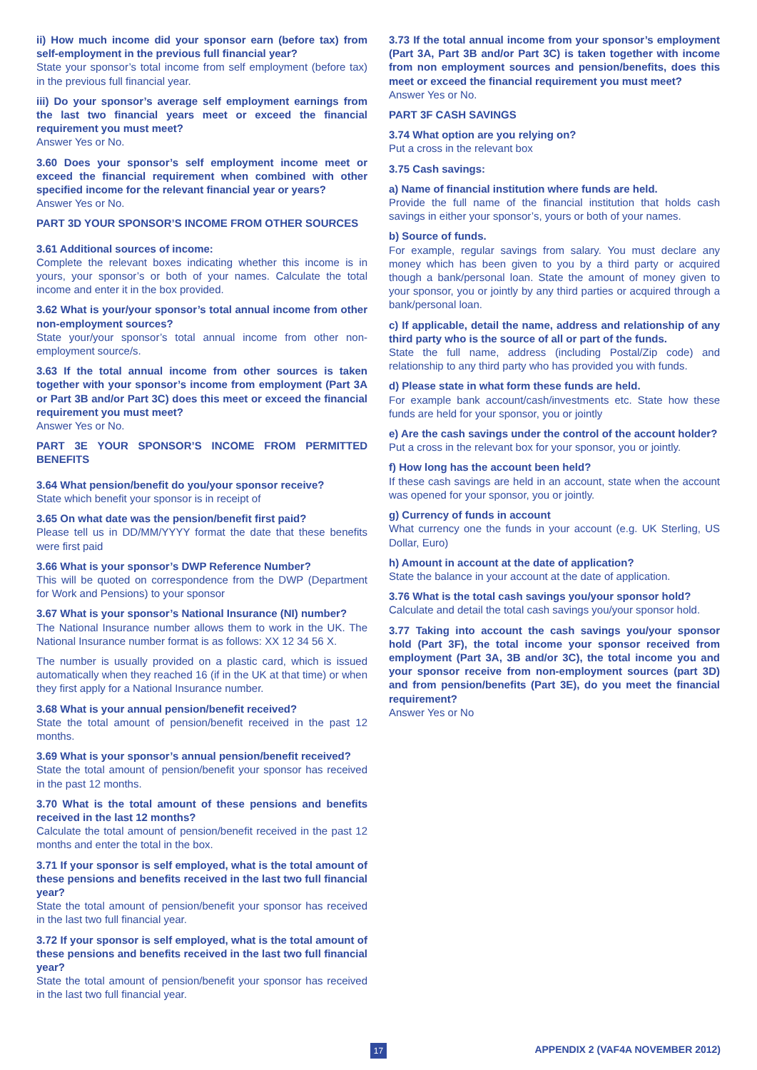ii) How much income did your sponsor earn (before tax) from self-employment in the previous full financial year?
State your sponsor’s total income from self employment (before tax) in the previous full financial year.
iii) Do your sponsor’s average self employment earnings from the last two financial years meet or exceed the financial requirement you must meet?
Answer Yes or No.
3.60 Does your sponsor’s self employment income meet or exceed the financial requirement when combined with other specified income for the relevant financial year or years?
Answer Yes or No.
PART 3D YOUR SPONSOR’S INCOME FROM OTHER SOURCES
3.61 Additional sources of income:
Complete the relevant boxes indicating whether this income is in yours, your sponsor’s or both of your names. Calculate the total income and enter it in the box provided.
3.62 What is your/your sponsor’s total annual income from other non-employment sources?
State your/your sponsor’s total annual income from other non-employment source/s.
3.63 If the total annual income from other sources is taken together with your sponsor’s income from employment (Part 3A or Part 3B and/or Part 3C) does this meet or exceed the financial requirement you must meet?
Answer Yes or No.
PART 3E YOUR SPONSOR’S INCOME FROM PERMITTED BENEFITS
3.64 What pension/benefit do you/your sponsor receive?
State which benefit your sponsor is in receipt of
3.65 On what date was the pension/benefit first paid?
Please tell us in DD/MM/YYYY format the date that these benefits were first paid
3.66 What is your sponsor’s DWP Reference Number?
This will be quoted on correspondence from the DWP (Department for Work and Pensions) to your sponsor
3.67 What is your sponsor’s National Insurance (NI) number?
The National Insurance number allows them to work in the UK. The National Insurance number format is as follows: XX 12 34 56 X.
The number is usually provided on a plastic card, which is issued automatically when they reached 16 (if in the UK at that time) or when they first apply for a National Insurance number.
3.68 What is your annual pension/benefit received?
State the total amount of pension/benefit received in the past 12 months.
3.69 What is your sponsor’s annual pension/benefit received?
State the total amount of pension/benefit your sponsor has received in the past 12 months.
3.70 What is the total amount of these pensions and benefits received in the last 12 months?
Calculate the total amount of pension/benefit received in the past 12 months and enter the total in the box.
3.71 If your sponsor is self employed, what is the total amount of these pensions and benefits received in the last two full financial year?
State the total amount of pension/benefit your sponsor has received in the last two full financial year.
3.72 If your sponsor is self employed, what is the total amount of these pensions and benefits received in the last two full financial year?
State the total amount of pension/benefit your sponsor has received in the last two full financial year.
3.73 If the total annual income from your sponsor’s employment (Part 3A, Part 3B and/or Part 3C) is taken together with income from non employment sources and pension/benefits, does this meet or exceed the financial requirement you must meet?
Answer Yes or No.
PART 3F CASH SAVINGS
3.74 What option are you relying on?
Put a cross in the relevant box
3.75 Cash savings:
a) Name of financial institution where funds are held.
Provide the full name of the financial institution that holds cash savings in either your sponsor’s, yours or both of your names.
b) Source of funds.
For example, regular savings from salary. You must declare any money which has been given to you by a third party or acquired though a bank/personal loan. State the amount of money given to your sponsor, you or jointly by any third parties or acquired through a bank/personal loan.
c) If applicable, detail the name, address and relationship of any third party who is the source of all or part of the funds.
State the full name, address (including Postal/Zip code) and relationship to any third party who has provided you with funds.
d) Please state in what form these funds are held.
For example bank account/cash/investments etc. State how these funds are held for your sponsor, you or jointly
e) Are the cash savings under the control of the account holder?
Put a cross in the relevant box for your sponsor, you or jointly.
f) How long has the account been held?
If these cash savings are held in an account, state when the account was opened for your sponsor, you or jointly.
g) Currency of funds in account
What currency one the funds in your account (e.g. UK Sterling, US Dollar, Euro)
h) Amount in account at the date of application?
State the balance in your account at the date of application.
3.76 What is the total cash savings you/your sponsor hold?
Calculate and detail the total cash savings you/your sponsor hold.
3.77 Taking into account the cash savings you/your sponsor hold (Part 3F), the total income your sponsor received from employment (Part 3A, 3B and/or 3C), the total income you and your sponsor receive from non-employment sources (part 3D) and from pension/benefits (Part 3E), do you meet the financial requirement?
Answer Yes or No
17 APPENDIX 2 (VAF4A NOVEMBER 2012)